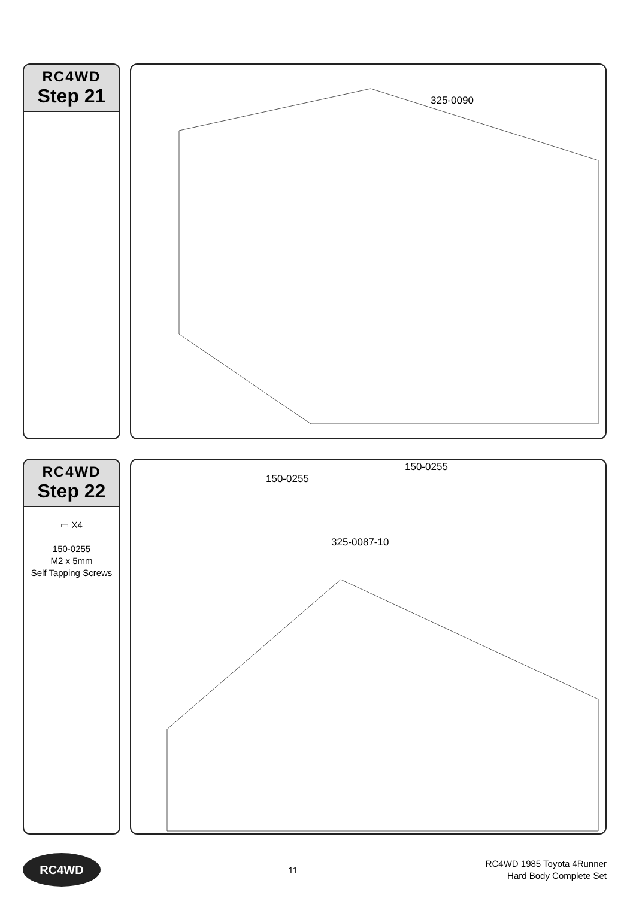RC4WD
Step 21
325-0090
RC4WD
Step 22
▭ X4
150-0255
M2 x 5mm
Self Tapping Screws
150-0255
150-0255
325-0087-10
RC4WD
11
RC4WD 1985 Toyota 4Runner
Hard Body Complete Set